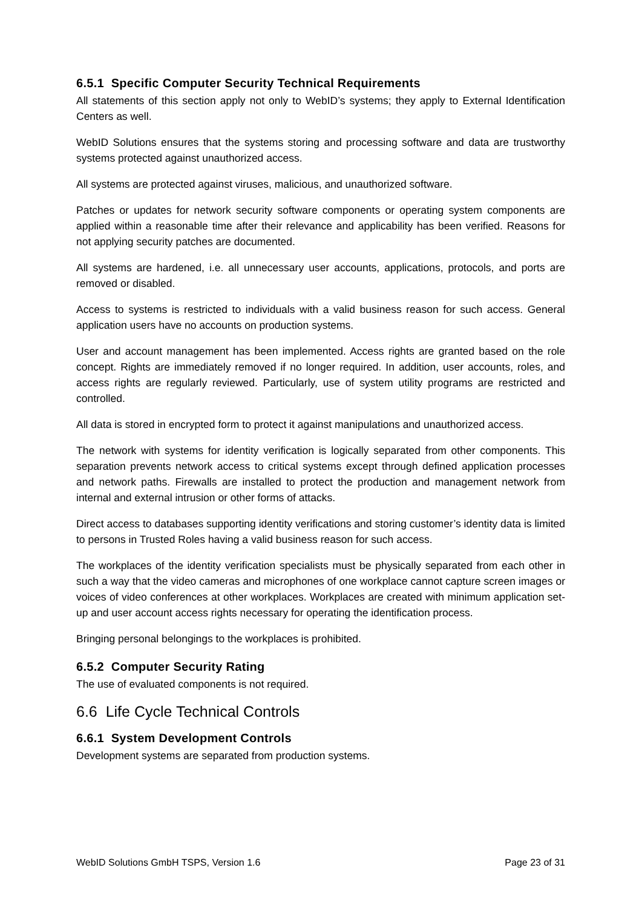6.5.1 Specific Computer Security Technical Requirements
All statements of this section apply not only to WebID’s systems; they apply to External Identification Centers as well.
WebID Solutions ensures that the systems storing and processing software and data are trustworthy systems protected against unauthorized access.
All systems are protected against viruses, malicious, and unauthorized software.
Patches or updates for network security software components or operating system components are applied within a reasonable time after their relevance and applicability has been verified. Reasons for not applying security patches are documented.
All systems are hardened, i.e. all unnecessary user accounts, applications, protocols, and ports are removed or disabled.
Access to systems is restricted to individuals with a valid business reason for such access. General application users have no accounts on production systems.
User and account management has been implemented. Access rights are granted based on the role concept. Rights are immediately removed if no longer required. In addition, user accounts, roles, and access rights are regularly reviewed. Particularly, use of system utility programs are restricted and controlled.
All data is stored in encrypted form to protect it against manipulations and unauthorized access.
The network with systems for identity verification is logically separated from other components. This separation prevents network access to critical systems except through defined application processes and network paths. Firewalls are installed to protect the production and management network from internal and external intrusion or other forms of attacks.
Direct access to databases supporting identity verifications and storing customer’s identity data is limited to persons in Trusted Roles having a valid business reason for such access.
The workplaces of the identity verification specialists must be physically separated from each other in such a way that the video cameras and microphones of one workplace cannot capture screen images or voices of video conferences at other workplaces. Workplaces are created with minimum application set-up and user account access rights necessary for operating the identification process.
Bringing personal belongings to the workplaces is prohibited.
6.5.2 Computer Security Rating
The use of evaluated components is not required.
6.6 Life Cycle Technical Controls
6.6.1 System Development Controls
Development systems are separated from production systems.
WebID Solutions GmbH TSPS, Version 1.6 Page 23 of 31